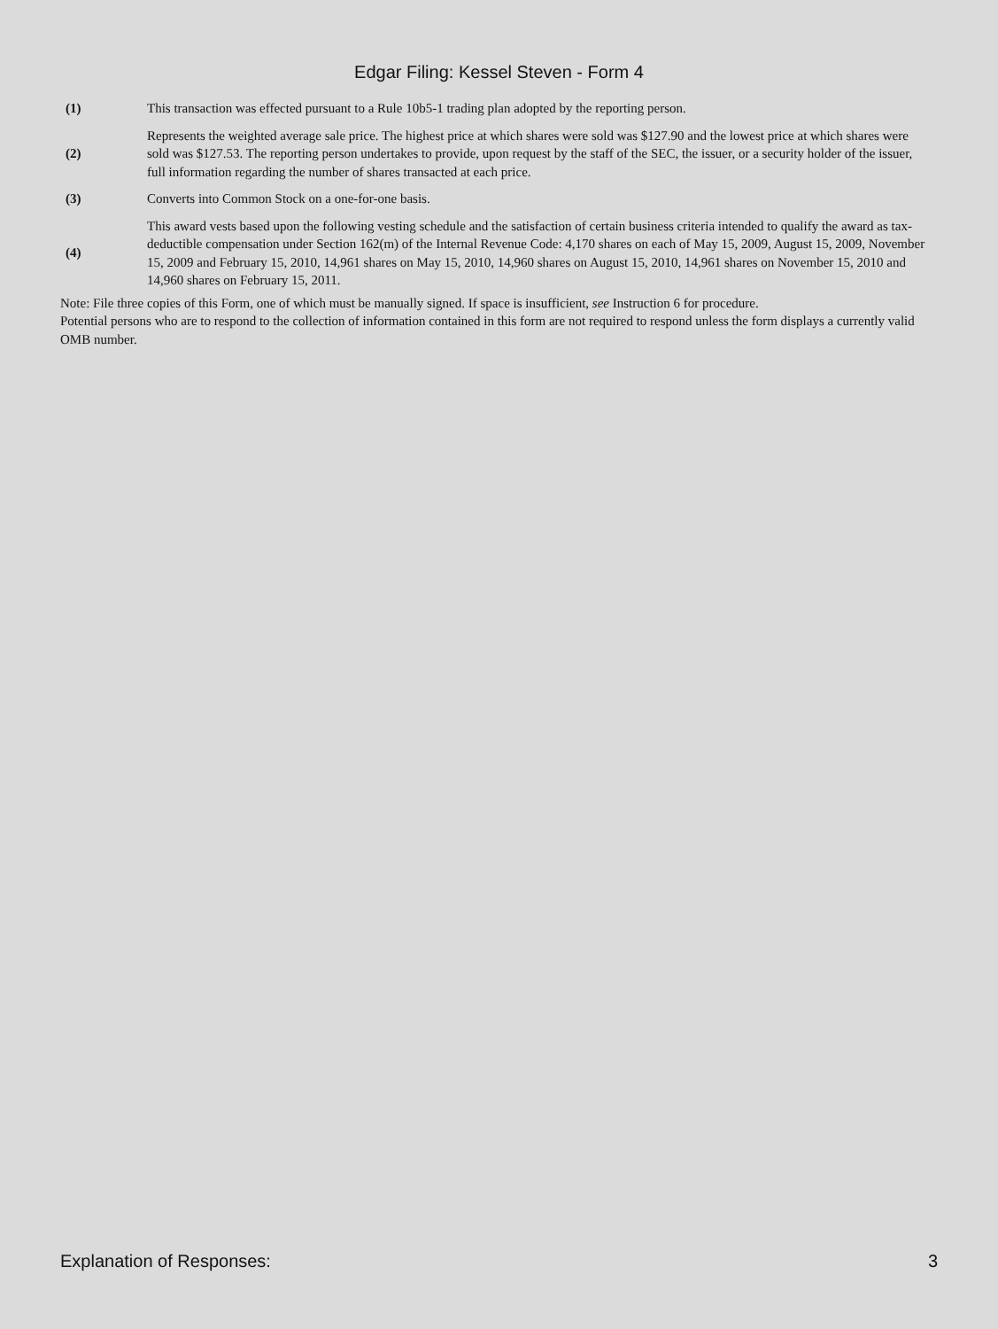Edgar Filing: Kessel Steven - Form 4
| (1) | This transaction was effected pursuant to a Rule 10b5-1 trading plan adopted by the reporting person. |
| (2) | Represents the weighted average sale price. The highest price at which shares were sold was $127.90 and the lowest price at which shares were sold was $127.53. The reporting person undertakes to provide, upon request by the staff of the SEC, the issuer, or a security holder of the issuer, full information regarding the number of shares transacted at each price. |
| (3) | Converts into Common Stock on a one-for-one basis. |
| (4) | This award vests based upon the following vesting schedule and the satisfaction of certain business criteria intended to qualify the award as tax-deductible compensation under Section 162(m) of the Internal Revenue Code: 4,170 shares on each of May 15, 2009, August 15, 2009, November 15, 2009 and February 15, 2010, 14,961 shares on May 15, 2010, 14,960 shares on August 15, 2010, 14,961 shares on November 15, 2010 and 14,960 shares on February 15, 2011. |
Note: File three copies of this Form, one of which must be manually signed. If space is insufficient, see Instruction 6 for procedure.
Potential persons who are to respond to the collection of information contained in this form are not required to respond unless the form displays a currently valid OMB number.
Explanation of Responses: 3